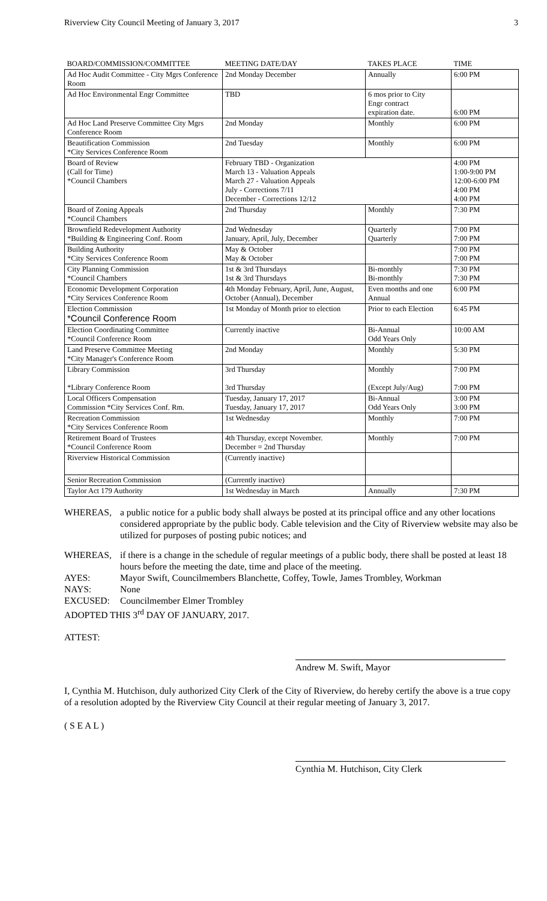Riverview City Council Meeting of January 3, 2017 3
| BOARD/COMMISSION/COMMITTEE | MEETING DATE/DAY | TAKES PLACE | TIME |
| --- | --- | --- | --- |
| Ad Hoc Audit Committee - City Mgrs Conference Room | 2nd Monday December | Annually | 6:00 PM |
| Ad Hoc Environmental Engr Committee | TBD | 6 mos prior to City Engr contract expiration date. | 6:00 PM |
| Ad Hoc Land Preserve Committee City Mgrs Conference Room | 2nd Monday | Monthly | 6:00 PM |
| Beautification Commission *City Services Conference Room | 2nd Tuesday | Monthly | 6:00 PM |
| Board of Review (Call for Time) *Council Chambers | February TBD - Organization March 13 - Valuation Appeals March 27 - Valuation Appeals July - Corrections 7/11 December - Corrections 12/12 | | 4:00 PM 1:00-9:00 PM 12:00-6:00 PM 4:00 PM 4:00 PM |
| Board of Zoning Appeals *Council Chambers | 2nd Thursday | Monthly | 7:30 PM |
| Brownfield Redevelopment Authority *Building & Engineering Conf. Room | 2nd Wednesday January, April, July, December | Quarterly Quarterly | 7:00 PM 7:00 PM |
| Building Authority *City Services Conference Room | May & October May & October | | 7:00 PM 7:00 PM |
| City Planning Commission *Council Chambers | 1st & 3rd Thursdays 1st & 3rd Thursdays | Bi-monthly Bi-monthly | 7:30 PM 7:30 PM |
| Economic Development Corporation *City Services Conference Room | 4th Monday February, April, June, August, October (Annual), December | Even months and one Annual | 6:00 PM |
| Election Commission *Council Conference Room | 1st Monday of Month prior to election | Prior to each Election | 6:45 PM |
| Election Coordinating Committee *Council Conference Room | Currently inactive | Bi-Annual Odd Years Only | 10:00 AM |
| Land Preserve Committee Meeting *City Manager's Conference Room | 2nd Monday | Monthly | 5:30 PM |
| Library Commission *Library Conference Room | 3rd Thursday 3rd Thursday | Monthly (Except July/Aug) | 7:00 PM 7:00 PM |
| Local Officers Compensation Commission *City Services Conf. Rm. | Tuesday, January 17, 2017 Tuesday, January 17, 2017 | Bi-Annual Odd Years Only | 3:00 PM 3:00 PM |
| Recreation Commission *City Services Conference Room | 1st Wednesday | Monthly | 7:00 PM |
| Retirement Board of Trustees *Council Conference Room | 4th Thursday, except November. December = 2nd Thursday | Monthly | 7:00 PM |
| Riverview Historical Commission | (Currently inactive) | | |
| Senior Recreation Commission | (Currently inactive) | | |
| Taylor Act 179 Authority | 1st Wednesday in March | Annually | 7:30 PM |
WHEREAS, a public notice for a public body shall always be posted at its principal office and any other locations considered appropriate by the public body. Cable television and the City of Riverview website may also be utilized for purposes of posting pubic notices; and
WHEREAS, if there is a change in the schedule of regular meetings of a public body, there shall be posted at least 18 hours before the meeting the date, time and place of the meeting.
AYES: Mayor Swift, Councilmembers Blanchette, Coffey, Towle, James Trombley, Workman
NAYS: None
EXCUSED: Councilmember Elmer Trombley
ADOPTED THIS 3<sup>rd</sup> DAY OF JANUARY, 2017.
ATTEST:
Andrew M. Swift, Mayor
I, Cynthia M. Hutchison, duly authorized City Clerk of the City of Riverview, do hereby certify the above is a true copy of a resolution adopted by the Riverview City Council at their regular meeting of January 3, 2017.
( S E A L )
Cynthia M. Hutchison, City Clerk